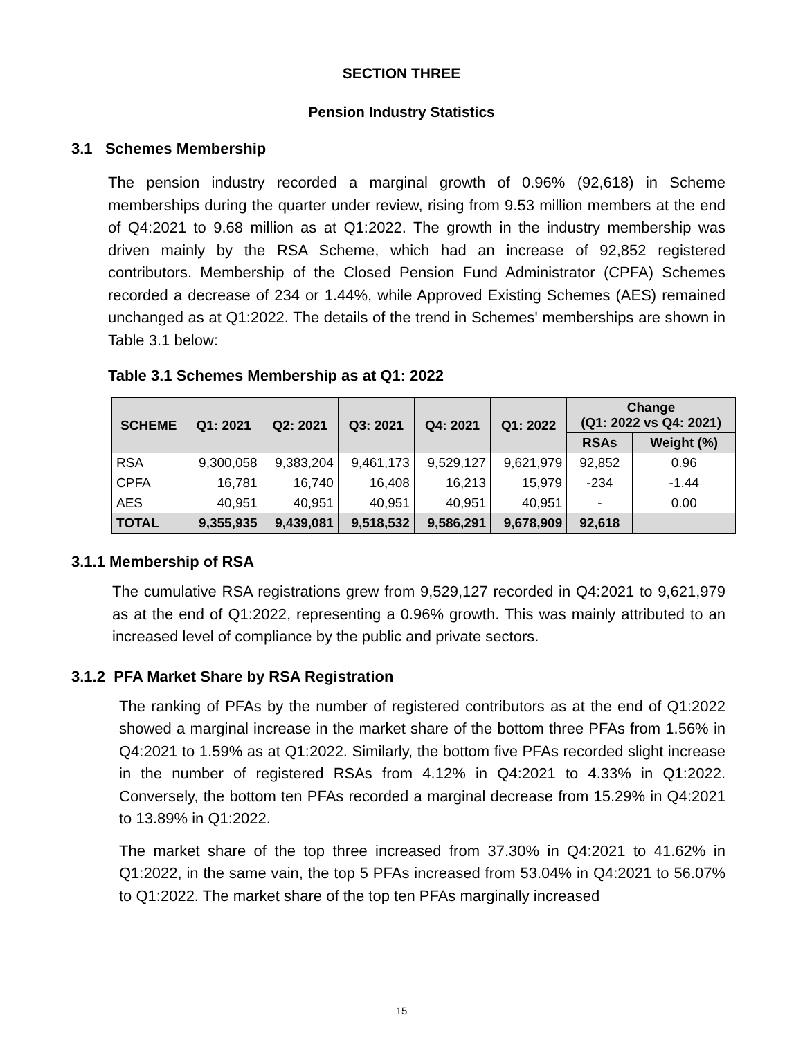SECTION THREE
Pension Industry Statistics
3.1 Schemes Membership
The pension industry recorded a marginal growth of 0.96% (92,618) in Scheme memberships during the quarter under review, rising from 9.53 million members at the end of Q4:2021 to 9.68 million as at Q1:2022. The growth in the industry membership was driven mainly by the RSA Scheme, which had an increase of 92,852 registered contributors. Membership of the Closed Pension Fund Administrator (CPFA) Schemes recorded a decrease of 234 or 1.44%, while Approved Existing Schemes (AES) remained unchanged as at Q1:2022. The details of the trend in Schemes' memberships are shown in Table 3.1 below:
Table 3.1 Schemes Membership as at Q1: 2022
| SCHEME | Q1: 2021 | Q2: 2021 | Q3: 2021 | Q4: 2021 | Q1: 2022 | Change (Q1: 2022 vs Q4: 2021) | |
| --- | --- | --- | --- | --- | --- | --- | --- |
| | | | | | | RSAs | Weight (%) |
| RSA | 9,300,058 | 9,383,204 | 9,461,173 | 9,529,127 | 9,621,979 | 92,852 | 0.96 |
| CPFA | 16,781 | 16,740 | 16,408 | 16,213 | 15,979 | -234 | -1.44 |
| AES | 40,951 | 40,951 | 40,951 | 40,951 | 40,951 | - | 0.00 |
| TOTAL | 9,355,935 | 9,439,081 | 9,518,532 | 9,586,291 | 9,678,909 | 92,618 | |
3.1.1 Membership of RSA
The cumulative RSA registrations grew from 9,529,127 recorded in Q4:2021 to 9,621,979 as at the end of Q1:2022, representing a 0.96% growth. This was mainly attributed to an increased level of compliance by the public and private sectors.
3.1.2 PFA Market Share by RSA Registration
The ranking of PFAs by the number of registered contributors as at the end of Q1:2022 showed a marginal increase in the market share of the bottom three PFAs from 1.56% in Q4:2021 to 1.59% as at Q1:2022. Similarly, the bottom five PFAs recorded slight increase in the number of registered RSAs from 4.12% in Q4:2021 to 4.33% in Q1:2022. Conversely, the bottom ten PFAs recorded a marginal decrease from 15.29% in Q4:2021 to 13.89% in Q1:2022.
The market share of the top three increased from 37.30% in Q4:2021 to 41.62% in Q1:2022, in the same vain, the top 5 PFAs increased from 53.04% in Q4:2021 to 56.07% to Q1:2022. The market share of the top ten PFAs marginally increased
15